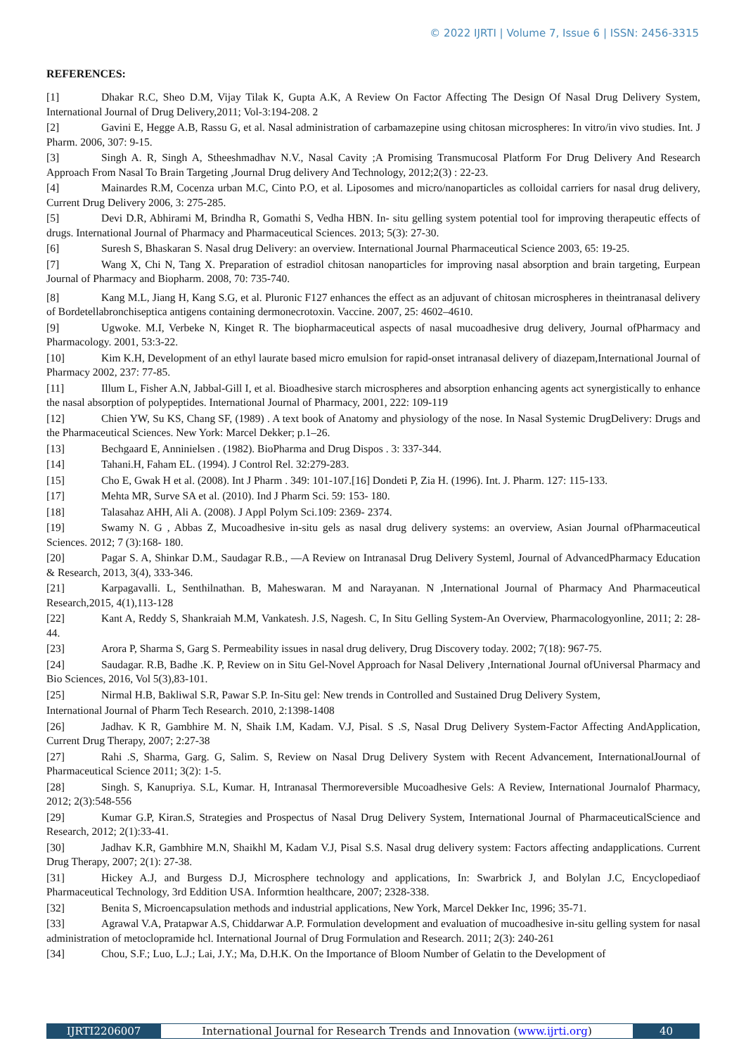© 2022 IJRTI | Volume 7, Issue 6 | ISSN: 2456-3315
REFERENCES:
[1] Dhakar R.C, Sheo D.M, Vijay Tilak K, Gupta A.K, A Review On Factor Affecting The Design Of Nasal Drug Delivery System, International Journal of Drug Delivery,2011; Vol-3:194-208. 2
[2] Gavini E, Hegge A.B, Rassu G, et al. Nasal administration of carbamazepine using chitosan microspheres: In vitro/in vivo studies. Int. J Pharm. 2006, 307: 9-15.
[3] Singh A. R, Singh A, Stheeshmadhav N.V., Nasal Cavity ;A Promising Transmucosal Platform For Drug Delivery And Research Approach From Nasal To Brain Targeting ,Journal Drug delivery And Technology, 2012;2(3) : 22-23.
[4] Mainardes R.M, Cocenza urban M.C, Cinto P.O, et al. Liposomes and micro/nanoparticles as colloidal carriers for nasal drug delivery, Current Drug Delivery 2006, 3: 275-285.
[5] Devi D.R, Abhirami M, Brindha R, Gomathi S, Vedha HBN. In- situ gelling system potential tool for improving therapeutic effects of drugs. International Journal of Pharmacy and Pharmaceutical Sciences. 2013; 5(3): 27-30.
[6] Suresh S, Bhaskaran S. Nasal drug Delivery: an overview. International Journal Pharmaceutical Science 2003, 65: 19-25.
[7] Wang X, Chi N, Tang X. Preparation of estradiol chitosan nanoparticles for improving nasal absorption and brain targeting, Eurpean Journal of Pharmacy and Biopharm. 2008, 70: 735-740.
[8] Kang M.L, Jiang H, Kang S.G, et al. Pluronic F127 enhances the effect as an adjuvant of chitosan microspheres in theintranasal delivery of Bordetellabronchiseptica antigens containing dermonecrotoxin. Vaccine. 2007, 25: 4602–4610.
[9] Ugwoke. M.I, Verbeke N, Kinget R. The biopharmaceutical aspects of nasal mucoadhesive drug delivery, Journal ofPharmacy and Pharmacology. 2001, 53:3-22.
[10] Kim K.H, Development of an ethyl laurate based micro emulsion for rapid-onset intranasal delivery of diazepam,International Journal of Pharmacy 2002, 237: 77-85.
[11] Illum L, Fisher A.N, Jabbal-Gill I, et al. Bioadhesive starch microspheres and absorption enhancing agents act synergistically to enhance the nasal absorption of polypeptides. International Journal of Pharmacy, 2001, 222: 109-119
[12] Chien YW, Su KS, Chang SF, (1989) . A text book of Anatomy and physiology of the nose. In Nasal Systemic DrugDelivery: Drugs and the Pharmaceutical Sciences. New York: Marcel Dekker; p.1–26.
[13] Bechgaard E, Anninielsen . (1982). BioPharma and Drug Dispos . 3: 337-344.
[14] Tahani.H, Faham EL. (1994). J Control Rel. 32:279-283.
[15] Cho E, Gwak H et al. (2008). Int J Pharm . 349: 101-107.[16] Dondeti P, Zia H. (1996). Int. J. Pharm. 127: 115-133.
[17] Mehta MR, Surve SA et al. (2010). Ind J Pharm Sci. 59: 153- 180.
[18] Talasahaz AHH, Ali A. (2008). J Appl Polym Sci.109: 2369- 2374.
[19] Swamy N. G , Abbas Z, Mucoadhesive in-situ gels as nasal drug delivery systems: an overview, Asian Journal ofPharmaceutical Sciences. 2012; 7 (3):168- 180.
[20] Pagar S. A, Shinkar D.M., Saudagar R.B., ―A Review on Intranasal Drug Delivery Systeml, Journal of AdvancedPharmacy Education & Research, 2013, 3(4), 333-346.
[21] Karpagavalli. L, Senthilnathan. B, Maheswaran. M and Narayanan. N ,International Journal of Pharmacy And Pharmaceutical Research,2015, 4(1),113-128
[22] Kant A, Reddy S, Shankraiah M.M, Vankatesh. J.S, Nagesh. C, In Situ Gelling System-An Overview, Pharmacologyonline, 2011; 2: 28-44.
[23] Arora P, Sharma S, Garg S. Permeability issues in nasal drug delivery, Drug Discovery today. 2002; 7(18): 967-75.
[24] Saudagar. R.B, Badhe .K. P, Review on in Situ Gel-Novel Approach for Nasal Delivery ,International Journal ofUniversal Pharmacy and Bio Sciences, 2016, Vol 5(3),83-101.
[25] Nirmal H.B, Bakliwal S.R, Pawar S.P. In-Situ gel: New trends in Controlled and Sustained Drug Delivery System,
International Journal of Pharm Tech Research. 2010, 2:1398-1408
[26] Jadhav. K R, Gambhire M. N, Shaik I.M, Kadam. V.J, Pisal. S .S, Nasal Drug Delivery System-Factor Affecting AndApplication, Current Drug Therapy, 2007; 2:27-38
[27] Rahi .S, Sharma, Garg. G, Salim. S, Review on Nasal Drug Delivery System with Recent Advancement, InternationalJournal of Pharmaceutical Science 2011; 3(2): 1-5.
[28] Singh. S, Kanupriya. S.L, Kumar. H, Intranasal Thermoreversible Mucoadhesive Gels: A Review, International Journalof Pharmacy, 2012; 2(3):548-556
[29] Kumar G.P, Kiran.S, Strategies and Prospectus of Nasal Drug Delivery System, International Journal of PharmaceuticalScience and Research, 2012; 2(1):33-41.
[30] Jadhav K.R, Gambhire M.N, Shaikhl M, Kadam V.J, Pisal S.S. Nasal drug delivery system: Factors affecting andapplications. Current Drug Therapy, 2007; 2(1): 27-38.
[31] Hickey A.J, and Burgess D.J, Microsphere technology and applications, In: Swarbrick J, and Bolylan J.C, Encyclopediaof Pharmaceutical Technology, 3rd Eddition USA. Informtion healthcare, 2007; 2328-338.
[32] Benita S, Microencapsulation methods and industrial applications, New York, Marcel Dekker Inc, 1996; 35-71.
[33] Agrawal V.A, Pratapwar A.S, Chiddarwar A.P. Formulation development and evaluation of mucoadhesive in-situ gelling system for nasal administration of metoclopramide hcl. International Journal of Drug Formulation and Research. 2011; 2(3): 240-261
[34] Chou, S.F.; Luo, L.J.; Lai, J.Y.; Ma, D.H.K. On the Importance of Bloom Number of Gelatin to the Development of
IJRTI2206007 International Journal for Research Trends and Innovation (www.ijrti.org)
40